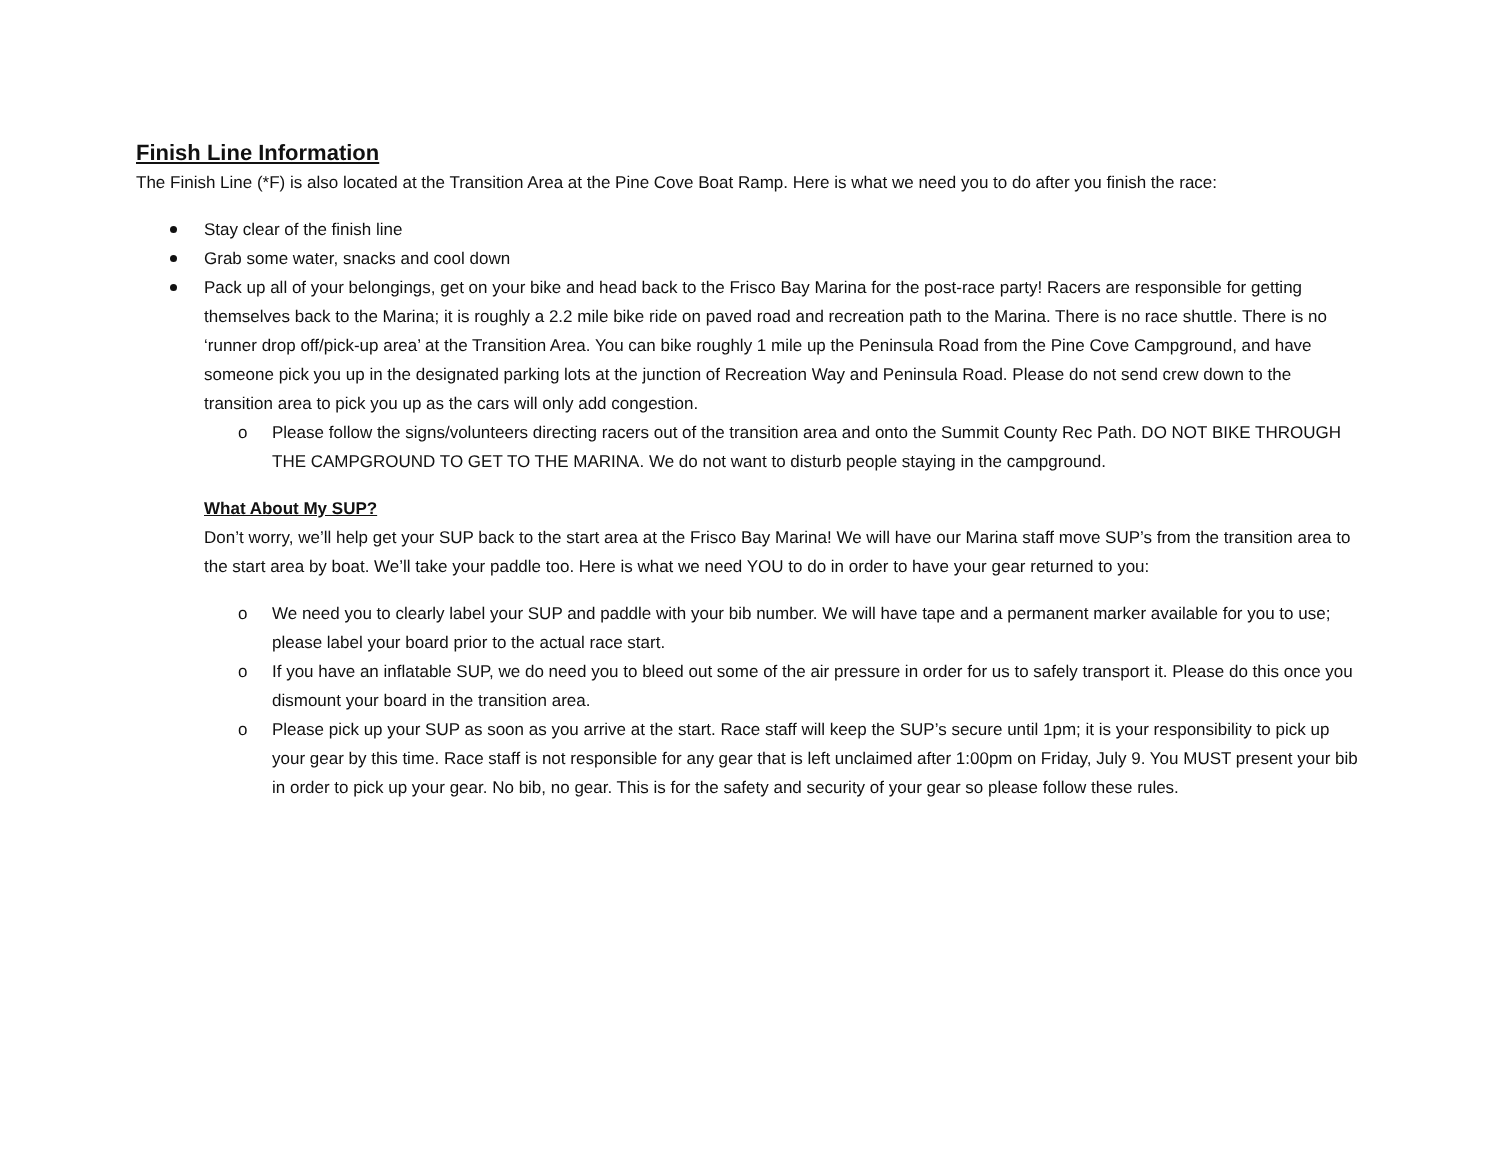Finish Line Information
The Finish Line (*F) is also located at the Transition Area at the Pine Cove Boat Ramp. Here is what we need you to do after you finish the race:
Stay clear of the finish line
Grab some water, snacks and cool down
Pack up all of your belongings, get on your bike and head back to the Frisco Bay Marina for the post-race party! Racers are responsible for getting themselves back to the Marina; it is roughly a 2.2 mile bike ride on paved road and recreation path to the Marina. There is no race shuttle. There is no ‘runner drop off/pick-up area’ at the Transition Area. You can bike roughly 1 mile up the Peninsula Road from the Pine Cove Campground, and have someone pick you up in the designated parking lots at the junction of Recreation Way and Peninsula Road. Please do not send crew down to the transition area to pick you up as the cars will only add congestion.
o Please follow the signs/volunteers directing racers out of the transition area and onto the Summit County Rec Path. DO NOT BIKE THROUGH THE CAMPGROUND TO GET TO THE MARINA. We do not want to disturb people staying in the campground.
What About My SUP?
Don’t worry, we’ll help get your SUP back to the start area at the Frisco Bay Marina! We will have our Marina staff move SUP’s from the transition area to the start area by boat. We’ll take your paddle too. Here is what we need YOU to do in order to have your gear returned to you:
o We need you to clearly label your SUP and paddle with your bib number. We will have tape and a permanent marker available for you to use; please label your board prior to the actual race start.
o If you have an inflatable SUP, we do need you to bleed out some of the air pressure in order for us to safely transport it. Please do this once you dismount your board in the transition area.
o Please pick up your SUP as soon as you arrive at the start. Race staff will keep the SUP’s secure until 1pm; it is your responsibility to pick up your gear by this time. Race staff is not responsible for any gear that is left unclaimed after 1:00pm on Friday, July 9. You MUST present your bib in order to pick up your gear. No bib, no gear. This is for the safety and security of your gear so please follow these rules.